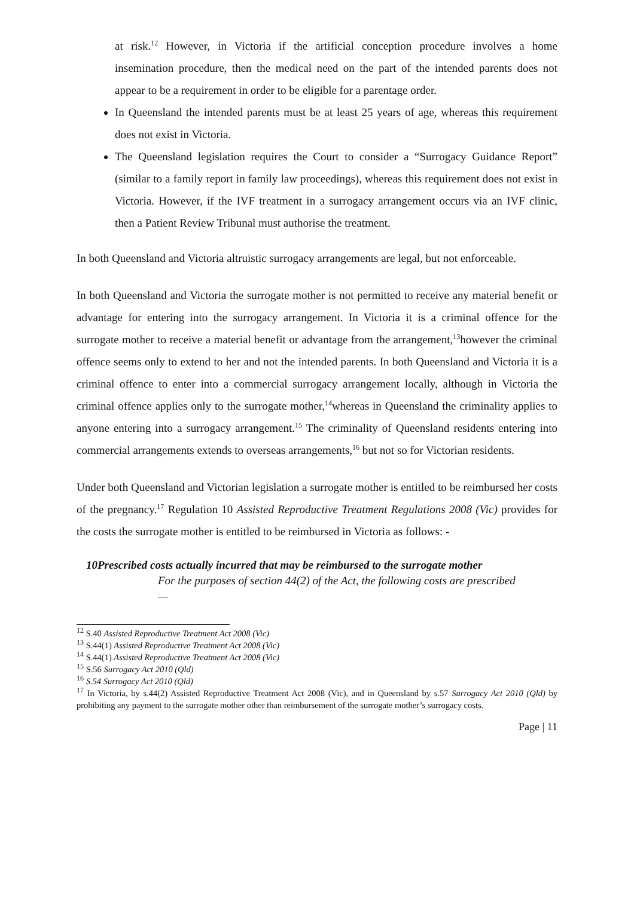at risk.<sup>12</sup> However, in Victoria if the artificial conception procedure involves a home insemination procedure, then the medical need on the part of the intended parents does not appear to be a requirement in order to be eligible for a parentage order.
In Queensland the intended parents must be at least 25 years of age, whereas this requirement does not exist in Victoria.
The Queensland legislation requires the Court to consider a “Surrogacy Guidance Report” (similar to a family report in family law proceedings), whereas this requirement does not exist in Victoria. However, if the IVF treatment in a surrogacy arrangement occurs via an IVF clinic, then a Patient Review Tribunal must authorise the treatment.
In both Queensland and Victoria altruistic surrogacy arrangements are legal, but not enforceable.
In both Queensland and Victoria the surrogate mother is not permitted to receive any material benefit or advantage for entering into the surrogacy arrangement. In Victoria it is a criminal offence for the surrogate mother to receive a material benefit or advantage from the arrangement,<sup>13</sup>however the criminal offence seems only to extend to her and not the intended parents. In both Queensland and Victoria it is a criminal offence to enter into a commercial surrogacy arrangement locally, although in Victoria the criminal offence applies only to the surrogate mother,<sup>14</sup>whereas in Queensland the criminality applies to anyone entering into a surrogacy arrangement.<sup>15</sup> The criminality of Queensland residents entering into commercial arrangements extends to overseas arrangements,<sup>16</sup> but not so for Victorian residents.
Under both Queensland and Victorian legislation a surrogate mother is entitled to be reimbursed her costs of the pregnancy.<sup>17</sup> Regulation 10 Assisted Reproductive Treatment Regulations 2008 (Vic) provides for the costs the surrogate mother is entitled to be reimbursed in Victoria as follows: -
10Prescribed costs actually incurred that may be reimbursed to the surrogate mother
For the purposes of section 44(2) of the Act, the following costs are prescribed—
<sup>12</sup> S.40 Assisted Reproductive Treatment Act 2008 (Vic)
<sup>13</sup> S.44(1) Assisted Reproductive Treatment Act 2008 (Vic)
<sup>14</sup> S.44(1) Assisted Reproductive Treatment Act 2008 (Vic)
<sup>15</sup> S.56 Surrogacy Act 2010 (Qld)
<sup>16</sup> S.54 Surrogacy Act 2010 (Qld)
<sup>17</sup> In Victoria, by s.44(2) Assisted Reproductive Treatment Act 2008 (Vic), and in Queensland by s.57 Surrogacy Act 2010 (Qld) by prohibiting any payment to the surrogate mother other than reimbursement of the surrogate mother’s surrogacy costs.
Page | 11